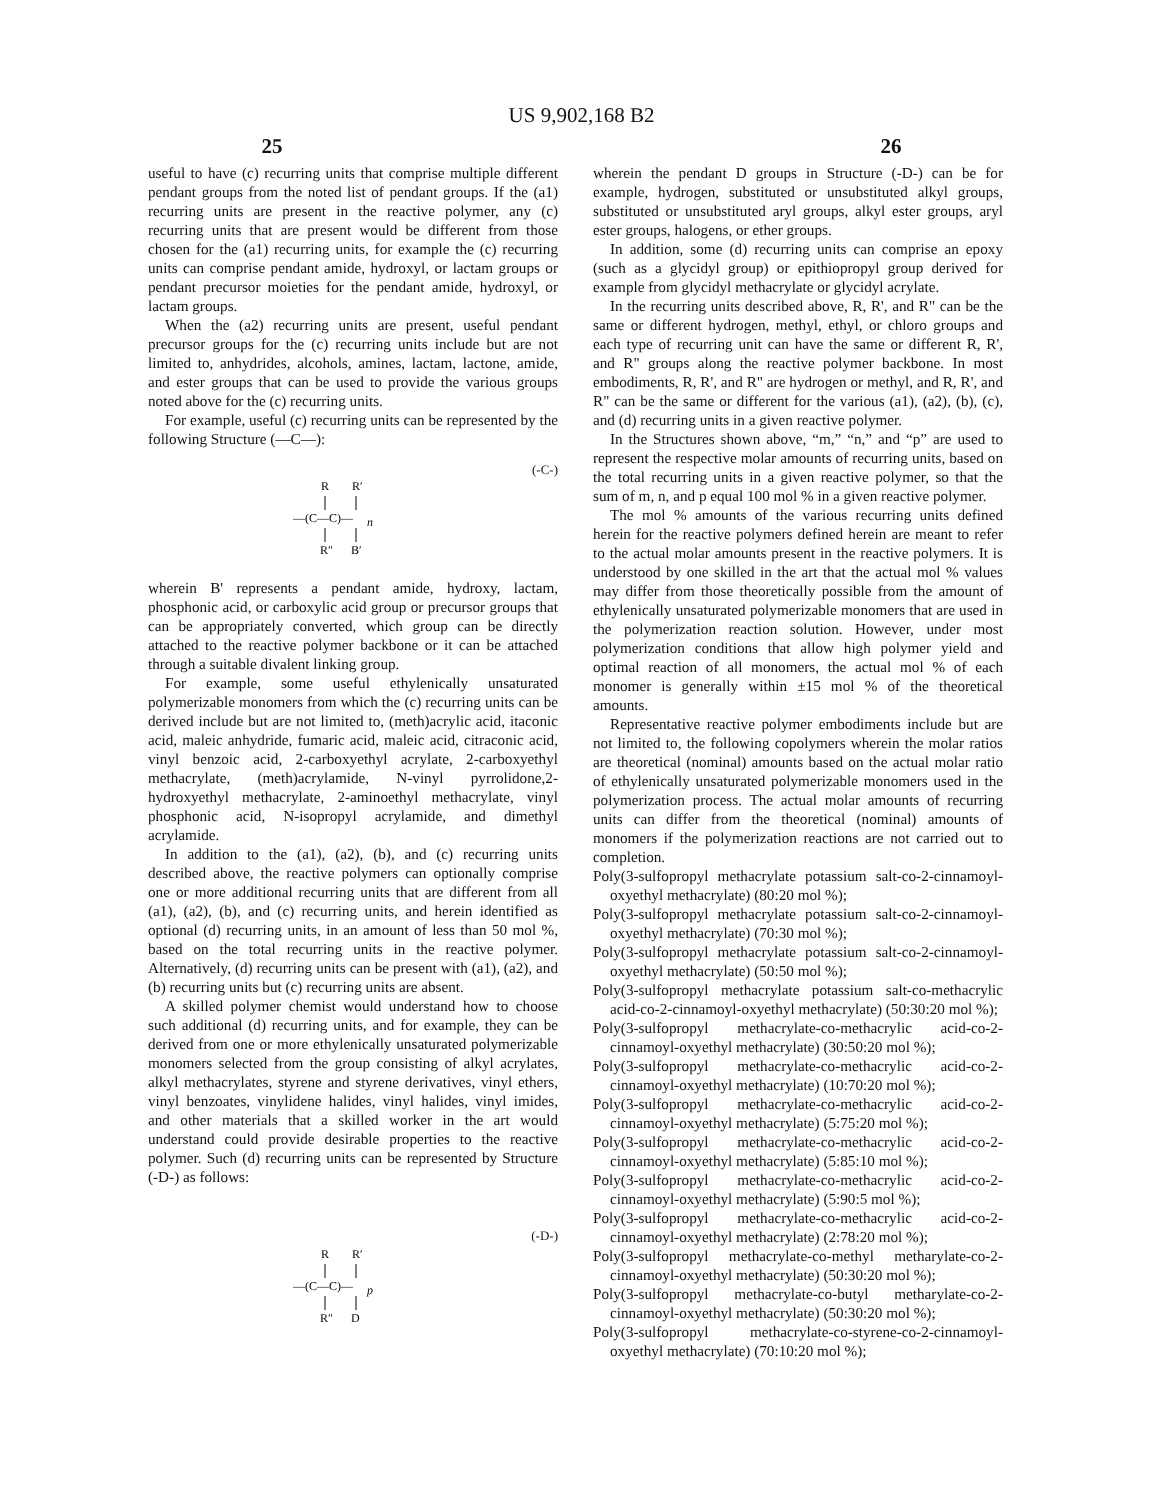US 9,902,168 B2
25 26
useful to have (c) recurring units that comprise multiple different pendant groups from the noted list of pendant groups. If the (a1) recurring units are present in the reactive polymer, any (c) recurring units that are present would be different from those chosen for the (a1) recurring units, for example the (c) recurring units can comprise pendant amide, hydroxyl, or lactam groups or pendant precursor moieties for the pendant amide, hydroxyl, or lactam groups.
When the (a2) recurring units are present, useful pendant precursor groups for the (c) recurring units include but are not limited to, anhydrides, alcohols, amines, lactam, lactone, amide, and ester groups that can be used to provide the various groups noted above for the (c) recurring units.
For example, useful (c) recurring units can be represented by the following Structure (—C—):
(-C-)
R
R′
—(C—C)—
n
R″
B′
wherein B' represents a pendant amide, hydroxy, lactam, phosphonic acid, or carboxylic acid group or precursor groups that can be appropriately converted, which group can be directly attached to the reactive polymer backbone or it can be attached through a suitable divalent linking group.
For example, some useful ethylenically unsaturated polymerizable monomers from which the (c) recurring units can be derived include but are not limited to, (meth)acrylic acid, itaconic acid, maleic anhydride, fumaric acid, maleic acid, citraconic acid, vinyl benzoic acid, 2-carboxyethyl acrylate, 2-carboxyethyl methacrylate, (meth)acrylamide, N-vinyl pyrrolidone,2-hydroxyethyl methacrylate, 2-aminoethyl methacrylate, vinyl phosphonic acid, N-isopropyl acrylamide, and dimethyl acrylamide.
In addition to the (a1), (a2), (b), and (c) recurring units described above, the reactive polymers can optionally comprise one or more additional recurring units that are different from all (a1), (a2), (b), and (c) recurring units, and herein identified as optional (d) recurring units, in an amount of less than 50 mol %, based on the total recurring units in the reactive polymer. Alternatively, (d) recurring units can be present with (a1), (a2), and (b) recurring units but (c) recurring units are absent.
A skilled polymer chemist would understand how to choose such additional (d) recurring units, and for example, they can be derived from one or more ethylenically unsaturated polymerizable monomers selected from the group consisting of alkyl acrylates, alkyl methacrylates, styrene and styrene derivatives, vinyl ethers, vinyl benzoates, vinylidene halides, vinyl halides, vinyl imides, and other materials that a skilled worker in the art would understand could provide desirable properties to the reactive polymer. Such (d) recurring units can be represented by Structure (-D-) as follows:
(-D-)
R
R′
—(C—C)—
p
R″
D
wherein the pendant D groups in Structure (-D-) can be for example, hydrogen, substituted or unsubstituted alkyl groups, substituted or unsubstituted aryl groups, alkyl ester groups, aryl ester groups, halogens, or ether groups.
In addition, some (d) recurring units can comprise an epoxy (such as a glycidyl group) or epithiopropyl group derived for example from glycidyl methacrylate or glycidyl acrylate.
In the recurring units described above, R, R', and R" can be the same or different hydrogen, methyl, ethyl, or chloro groups and each type of recurring unit can have the same or different R, R', and R" groups along the reactive polymer backbone. In most embodiments, R, R', and R" are hydrogen or methyl, and R, R', and R" can be the same or different for the various (a1), (a2), (b), (c), and (d) recurring units in a given reactive polymer.
In the Structures shown above, “m,” “n,” and “p” are used to represent the respective molar amounts of recurring units, based on the total recurring units in a given reactive polymer, so that the sum of m, n, and p equal 100 mol % in a given reactive polymer.
The mol % amounts of the various recurring units defined herein for the reactive polymers defined herein are meant to refer to the actual molar amounts present in the reactive polymers. It is understood by one skilled in the art that the actual mol % values may differ from those theoretically possible from the amount of ethylenically unsaturated polymerizable monomers that are used in the polymerization reaction solution. However, under most polymerization conditions that allow high polymer yield and optimal reaction of all monomers, the actual mol % of each monomer is generally within ±15 mol % of the theoretical amounts.
Representative reactive polymer embodiments include but are not limited to, the following copolymers wherein the molar ratios are theoretical (nominal) amounts based on the actual molar ratio of ethylenically unsaturated polymerizable monomers used in the polymerization process. The actual molar amounts of recurring units can differ from the theoretical (nominal) amounts of monomers if the polymerization reactions are not carried out to completion.
Poly(3-sulfopropyl methacrylate potassium salt-co-2-cinnamoyl-oxyethyl methacrylate) (80:20 mol %);
Poly(3-sulfopropyl methacrylate potassium salt-co-2-cinnamoyl-oxyethyl methacrylate) (70:30 mol %);
Poly(3-sulfopropyl methacrylate potassium salt-co-2-cinnamoyl-oxyethyl methacrylate) (50:50 mol %);
Poly(3-sulfopropyl methacrylate potassium salt-co-methacrylic acid-co-2-cinnamoyl-oxyethyl methacrylate) (50:30:20 mol %);
Poly(3-sulfopropyl methacrylate-co-methacrylic acid-co-2-cinnamoyl-oxyethyl methacrylate) (30:50:20 mol %);
Poly(3-sulfopropyl methacrylate-co-methacrylic acid-co-2-cinnamoyl-oxyethyl methacrylate) (10:70:20 mol %);
Poly(3-sulfopropyl methacrylate-co-methacrylic acid-co-2-cinnamoyl-oxyethyl methacrylate) (5:75:20 mol %);
Poly(3-sulfopropyl methacrylate-co-methacrylic acid-co-2-cinnamoyl-oxyethyl methacrylate) (5:85:10 mol %);
Poly(3-sulfopropyl methacrylate-co-methacrylic acid-co-2-cinnamoyl-oxyethyl methacrylate) (5:90:5 mol %);
Poly(3-sulfopropyl methacrylate-co-methacrylic acid-co-2-cinnamoyl-oxyethyl methacrylate) (2:78:20 mol %);
Poly(3-sulfopropyl methacrylate-co-methyl metharylate-co-2-cinnamoyl-oxyethyl methacrylate) (50:30:20 mol %);
Poly(3-sulfopropyl methacrylate-co-butyl metharylate-co-2-cinnamoyl-oxyethyl methacrylate) (50:30:20 mol %);
Poly(3-sulfopropyl methacrylate-co-styrene-co-2-cinnamoyl-oxyethyl methacrylate) (70:10:20 mol %);